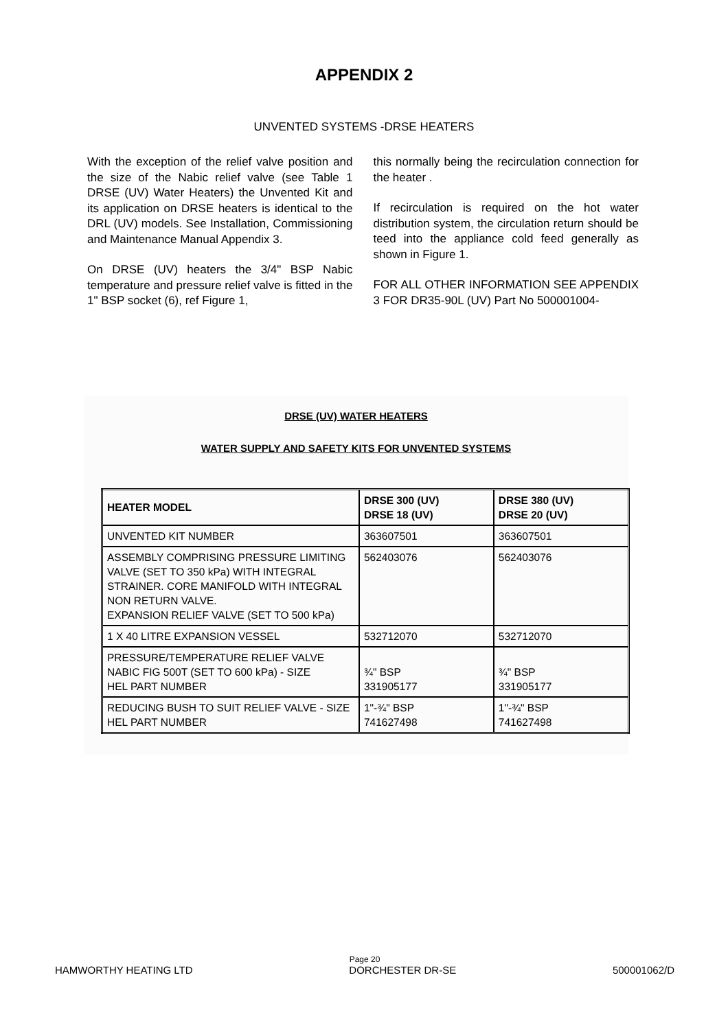APPENDIX 2
UNVENTED SYSTEMS -DRSE HEATERS
With the exception of the relief valve position and the size of the Nabic relief valve (see Table 1 DRSE (UV) Water Heaters) the Unvented Kit and its application on DRSE heaters is identical to the DRL (UV) models. See Installation, Commissioning and Maintenance Manual Appendix 3.
On DRSE (UV) heaters the 3/4" BSP Nabic temperature and pressure relief valve is fitted in the 1" BSP socket (6), ref Figure 1,
this normally being the recirculation connection for the heater .
If recirculation is required on the hot water distribution system, the circulation return should be teed into the appliance cold feed generally as shown in Figure 1.
FOR ALL OTHER INFORMATION SEE APPENDIX 3 FOR DR35-90L (UV) Part No 500001004-
DRSE (UV) WATER HEATERS
WATER SUPPLY AND SAFETY KITS FOR UNVENTED SYSTEMS
| HEATER MODEL | DRSE 300 (UV) DRSE 18 (UV) | DRSE 380 (UV) DRSE 20 (UV) |
| --- | --- | --- |
| UNVENTED KIT NUMBER | 363607501 | 363607501 |
| ASSEMBLY COMPRISING PRESSURE LIMITING VALVE (SET TO 350 kPa) WITH INTEGRAL STRAINER. CORE MANIFOLD WITH INTEGRAL NON RETURN VALVE. EXPANSION RELIEF VALVE (SET TO 500 kPa) | 562403076 | 562403076 |
| 1 X 40 LITRE EXPANSION VESSEL | 532712070 | 532712070 |
| PRESSURE/TEMPERATURE RELIEF VALVE NABIC FIG 500T (SET TO 600 kPa) - SIZE HEL PART NUMBER | ¾" BSP 331905177 | ¾" BSP 331905177 |
| REDUCING BUSH TO SUIT RELIEF VALVE - SIZE HEL PART NUMBER | 1"-¾" BSP 741627498 | 1"-¾" BSP 741627498 |
Page 20
HAMWORTHY HEATING LTD DORCHESTER DR-SE 500001062/D